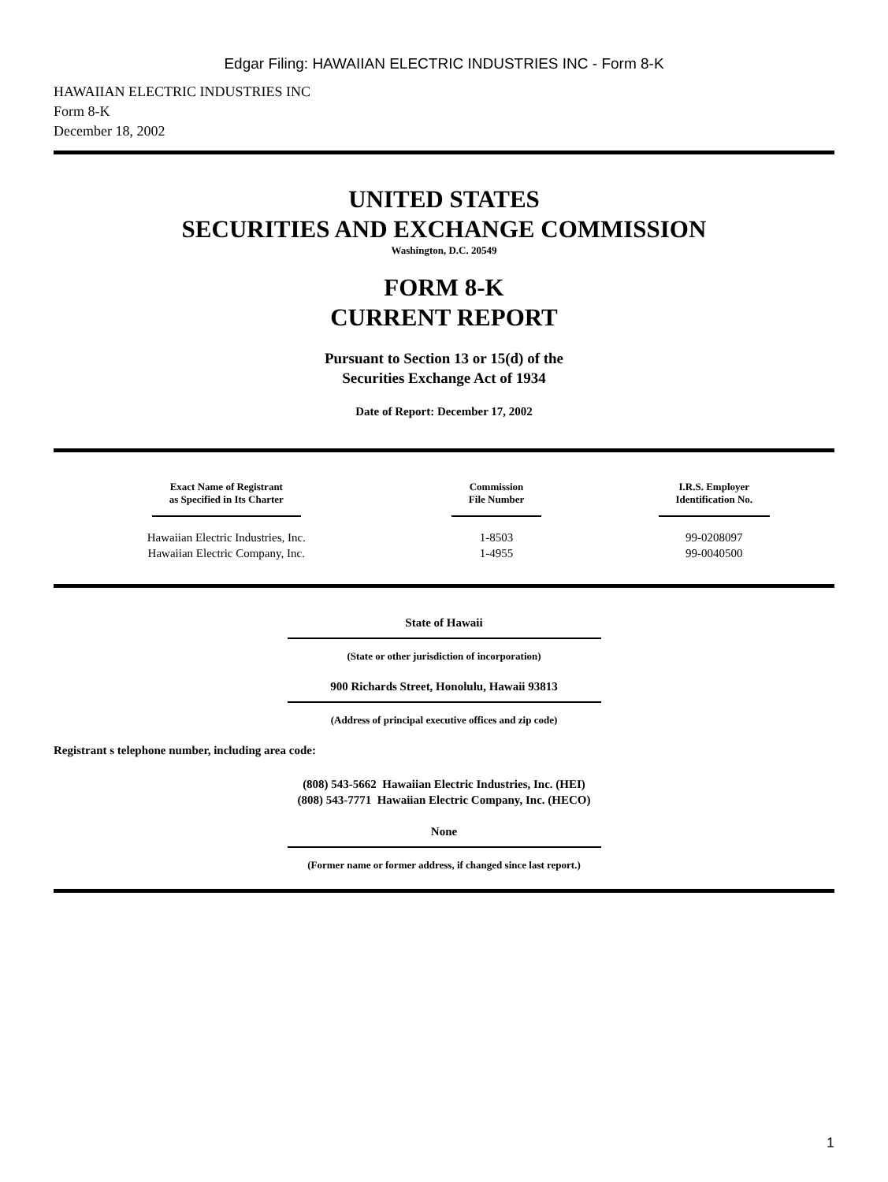Edgar Filing: HAWAIIAN ELECTRIC INDUSTRIES INC - Form 8-K
HAWAIIAN ELECTRIC INDUSTRIES INC
Form 8-K
December 18, 2002
UNITED STATES
SECURITIES AND EXCHANGE COMMISSION
Washington, D.C. 20549
FORM 8-K
CURRENT REPORT
Pursuant to Section 13 or 15(d) of the
Securities Exchange Act of 1934
Date of Report: December 17, 2002
| Exact Name of Registrant as Specified in Its Charter | Commission File Number | I.R.S. Employer Identification No. |
| --- | --- | --- |
| Hawaiian Electric Industries, Inc. Hawaiian Electric Company, Inc. | 1-8503 1-4955 | 99-0208097 99-0040500 |
State of Hawaii
(State or other jurisdiction of incorporation)
900 Richards Street, Honolulu, Hawaii 93813
(Address of principal executive offices and zip code)
Registrant s telephone number, including area code:
(808) 543-5662 Hawaiian Electric Industries, Inc. (HEI)
(808) 543-7771 Hawaiian Electric Company, Inc. (HECO)
None
(Former name or former address, if changed since last report.)
1